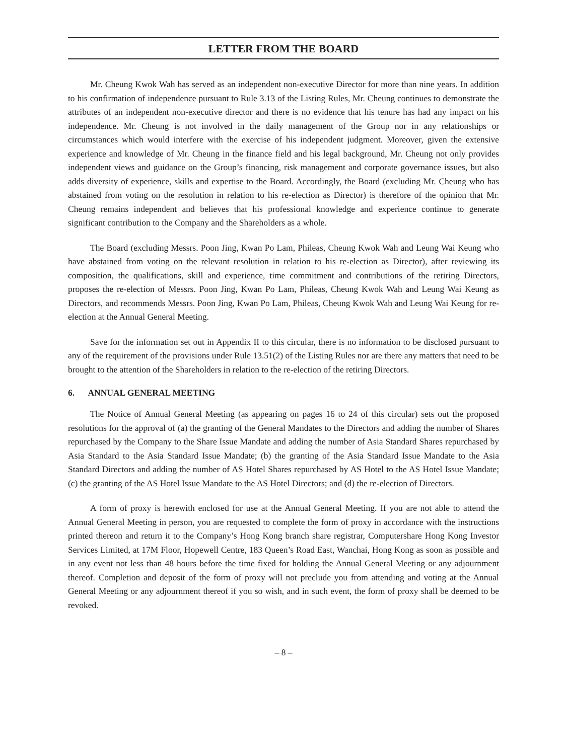LETTER FROM THE BOARD
Mr. Cheung Kwok Wah has served as an independent non-executive Director for more than nine years. In addition to his confirmation of independence pursuant to Rule 3.13 of the Listing Rules, Mr. Cheung continues to demonstrate the attributes of an independent non-executive director and there is no evidence that his tenure has had any impact on his independence. Mr. Cheung is not involved in the daily management of the Group nor in any relationships or circumstances which would interfere with the exercise of his independent judgment. Moreover, given the extensive experience and knowledge of Mr. Cheung in the finance field and his legal background, Mr. Cheung not only provides independent views and guidance on the Group’s financing, risk management and corporate governance issues, but also adds diversity of experience, skills and expertise to the Board. Accordingly, the Board (excluding Mr. Cheung who has abstained from voting on the resolution in relation to his re-election as Director) is therefore of the opinion that Mr. Cheung remains independent and believes that his professional knowledge and experience continue to generate significant contribution to the Company and the Shareholders as a whole.
The Board (excluding Messrs. Poon Jing, Kwan Po Lam, Phileas, Cheung Kwok Wah and Leung Wai Keung who have abstained from voting on the relevant resolution in relation to his re-election as Director), after reviewing its composition, the qualifications, skill and experience, time commitment and contributions of the retiring Directors, proposes the re-election of Messrs. Poon Jing, Kwan Po Lam, Phileas, Cheung Kwok Wah and Leung Wai Keung as Directors, and recommends Messrs. Poon Jing, Kwan Po Lam, Phileas, Cheung Kwok Wah and Leung Wai Keung for re-election at the Annual General Meeting.
Save for the information set out in Appendix II to this circular, there is no information to be disclosed pursuant to any of the requirement of the provisions under Rule 13.51(2) of the Listing Rules nor are there any matters that need to be brought to the attention of the Shareholders in relation to the re-election of the retiring Directors.
6. ANNUAL GENERAL MEETING
The Notice of Annual General Meeting (as appearing on pages 16 to 24 of this circular) sets out the proposed resolutions for the approval of (a) the granting of the General Mandates to the Directors and adding the number of Shares repurchased by the Company to the Share Issue Mandate and adding the number of Asia Standard Shares repurchased by Asia Standard to the Asia Standard Issue Mandate; (b) the granting of the Asia Standard Issue Mandate to the Asia Standard Directors and adding the number of AS Hotel Shares repurchased by AS Hotel to the AS Hotel Issue Mandate; (c) the granting of the AS Hotel Issue Mandate to the AS Hotel Directors; and (d) the re-election of Directors.
A form of proxy is herewith enclosed for use at the Annual General Meeting. If you are not able to attend the Annual General Meeting in person, you are requested to complete the form of proxy in accordance with the instructions printed thereon and return it to the Company’s Hong Kong branch share registrar, Computershare Hong Kong Investor Services Limited, at 17M Floor, Hopewell Centre, 183 Queen’s Road East, Wanchai, Hong Kong as soon as possible and in any event not less than 48 hours before the time fixed for holding the Annual General Meeting or any adjournment thereof. Completion and deposit of the form of proxy will not preclude you from attending and voting at the Annual General Meeting or any adjournment thereof if you so wish, and in such event, the form of proxy shall be deemed to be revoked.
– 8 –